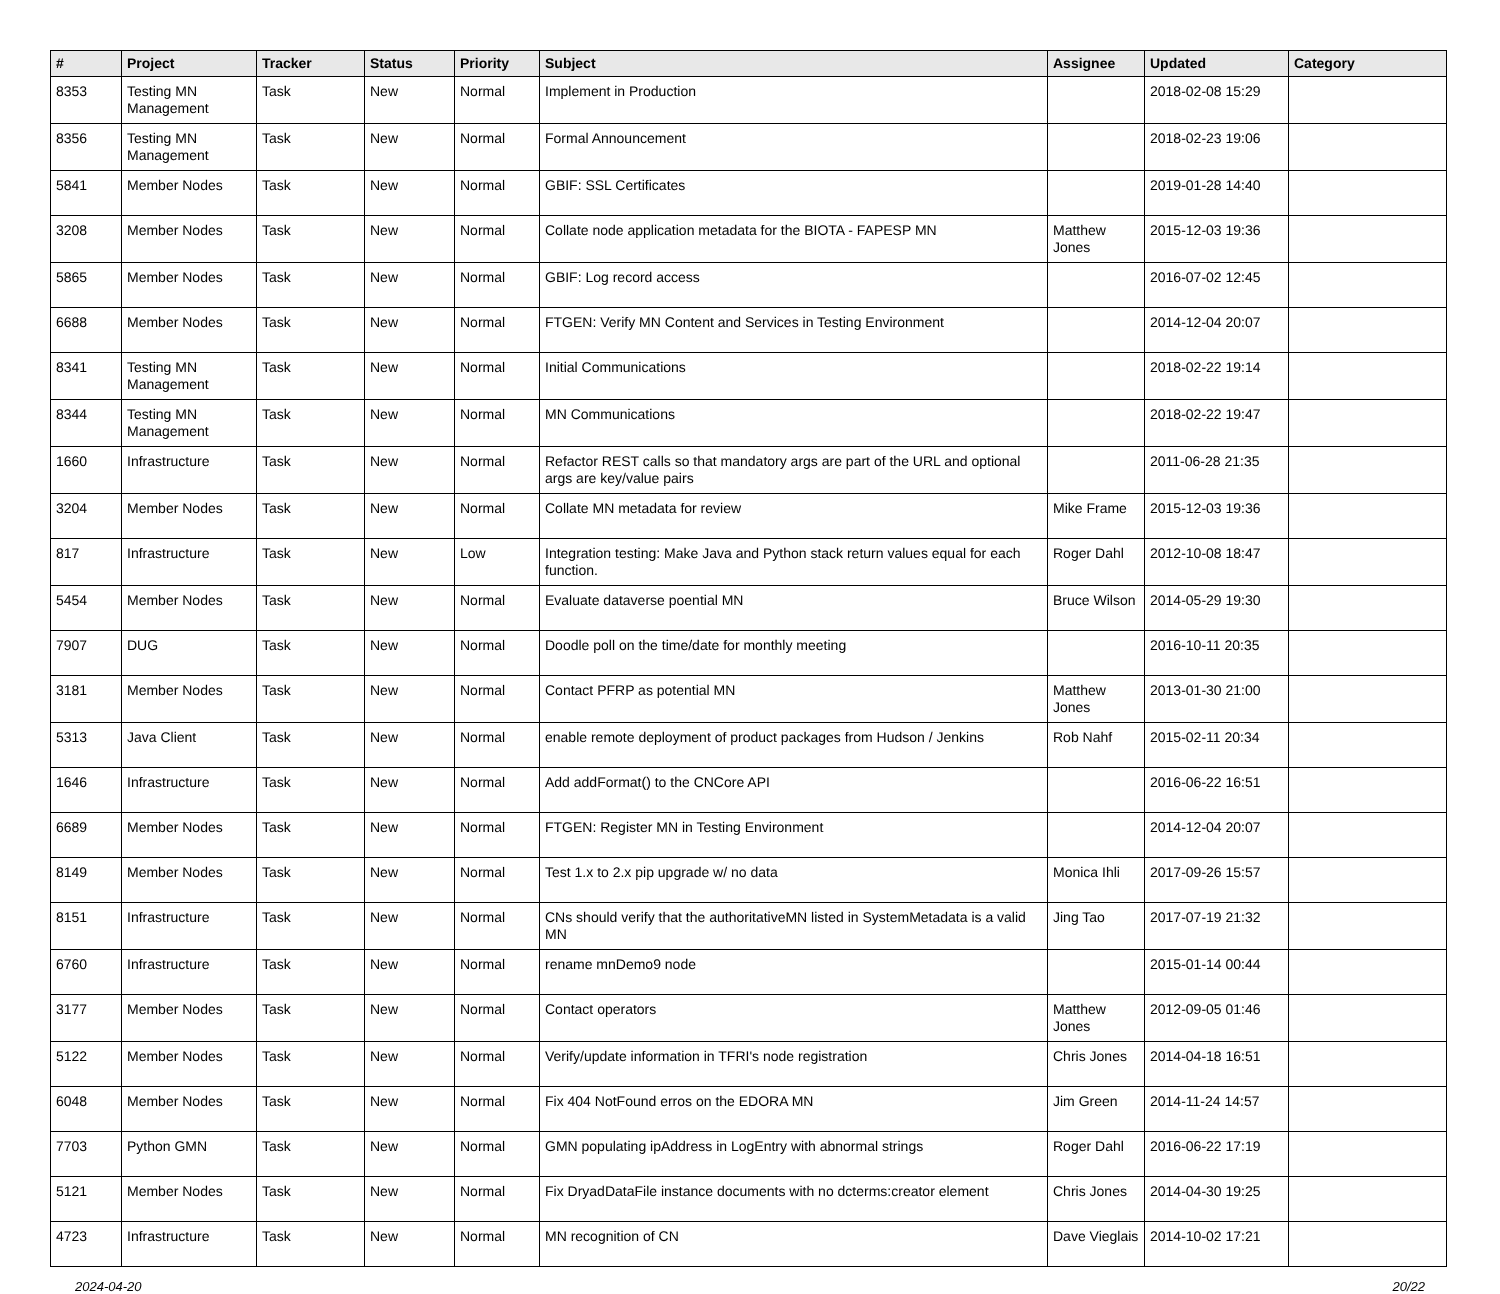| # | Project | Tracker | Status | Priority | Subject | Assignee | Updated | Category |
| --- | --- | --- | --- | --- | --- | --- | --- | --- |
| 8353 | Testing MN Management | Task | New | Normal | Implement in Production | | 2018-02-08 15:29 | |
| 8356 | Testing MN Management | Task | New | Normal | Formal Announcement | | 2018-02-23 19:06 | |
| 5841 | Member Nodes | Task | New | Normal | GBIF: SSL Certificates | | 2019-01-28 14:40 | |
| 3208 | Member Nodes | Task | New | Normal | Collate node application metadata for the BIOTA - FAPESP MN | Matthew Jones | 2015-12-03 19:36 | |
| 5865 | Member Nodes | Task | New | Normal | GBIF: Log record access | | 2016-07-02 12:45 | |
| 6688 | Member Nodes | Task | New | Normal | FTGEN: Verify MN Content and Services in Testing Environment | | 2014-12-04 20:07 | |
| 8341 | Testing MN Management | Task | New | Normal | Initial Communications | | 2018-02-22 19:14 | |
| 8344 | Testing MN Management | Task | New | Normal | MN Communications | | 2018-02-22 19:47 | |
| 1660 | Infrastructure | Task | New | Normal | Refactor REST calls so that mandatory args are part of the URL and optional args are key/value pairs | | 2011-06-28 21:35 | |
| 3204 | Member Nodes | Task | New | Normal | Collate MN metadata for review | Mike Frame | 2015-12-03 19:36 | |
| 817 | Infrastructure | Task | New | Low | Integration testing: Make Java and Python stack return values equal for each function. | Roger Dahl | 2012-10-08 18:47 | |
| 5454 | Member Nodes | Task | New | Normal | Evaluate dataverse poential MN | Bruce Wilson | 2014-05-29 19:30 | |
| 7907 | DUG | Task | New | Normal | Doodle poll on the time/date for monthly meeting | | 2016-10-11 20:35 | |
| 3181 | Member Nodes | Task | New | Normal | Contact PFRP as potential MN | Matthew Jones | 2013-01-30 21:00 | |
| 5313 | Java Client | Task | New | Normal | enable remote deployment of product packages from Hudson / Jenkins | Rob Nahf | 2015-02-11 20:34 | |
| 1646 | Infrastructure | Task | New | Normal | Add addFormat() to the CNCore API | | 2016-06-22 16:51 | |
| 6689 | Member Nodes | Task | New | Normal | FTGEN: Register MN in Testing Environment | | 2014-12-04 20:07 | |
| 8149 | Member Nodes | Task | New | Normal | Test 1.x to 2.x pip upgrade w/ no data | Monica Ihli | 2017-09-26 15:57 | |
| 8151 | Infrastructure | Task | New | Normal | CNs should verify that the authoritativeMN listed in SystemMetadata is a valid MN | Jing Tao | 2017-07-19 21:32 | |
| 6760 | Infrastructure | Task | New | Normal | rename mnDemo9 node | | 2015-01-14 00:44 | |
| 3177 | Member Nodes | Task | New | Normal | Contact operators | Matthew Jones | 2012-09-05 01:46 | |
| 5122 | Member Nodes | Task | New | Normal | Verify/update information in TFRI's node registration | Chris Jones | 2014-04-18 16:51 | |
| 6048 | Member Nodes | Task | New | Normal | Fix 404 NotFound erros on the EDORA MN | Jim Green | 2014-11-24 14:57 | |
| 7703 | Python GMN | Task | New | Normal | GMN populating ipAddress in LogEntry with abnormal strings | Roger Dahl | 2016-06-22 17:19 | |
| 5121 | Member Nodes | Task | New | Normal | Fix DryadDataFile instance documents with no dcterms:creator element | Chris Jones | 2014-04-30 19:25 | |
| 4723 | Infrastructure | Task | New | Normal | MN recognition of CN | Dave Vieglais | 2014-10-02 17:21 | |
2024-04-20 20/22